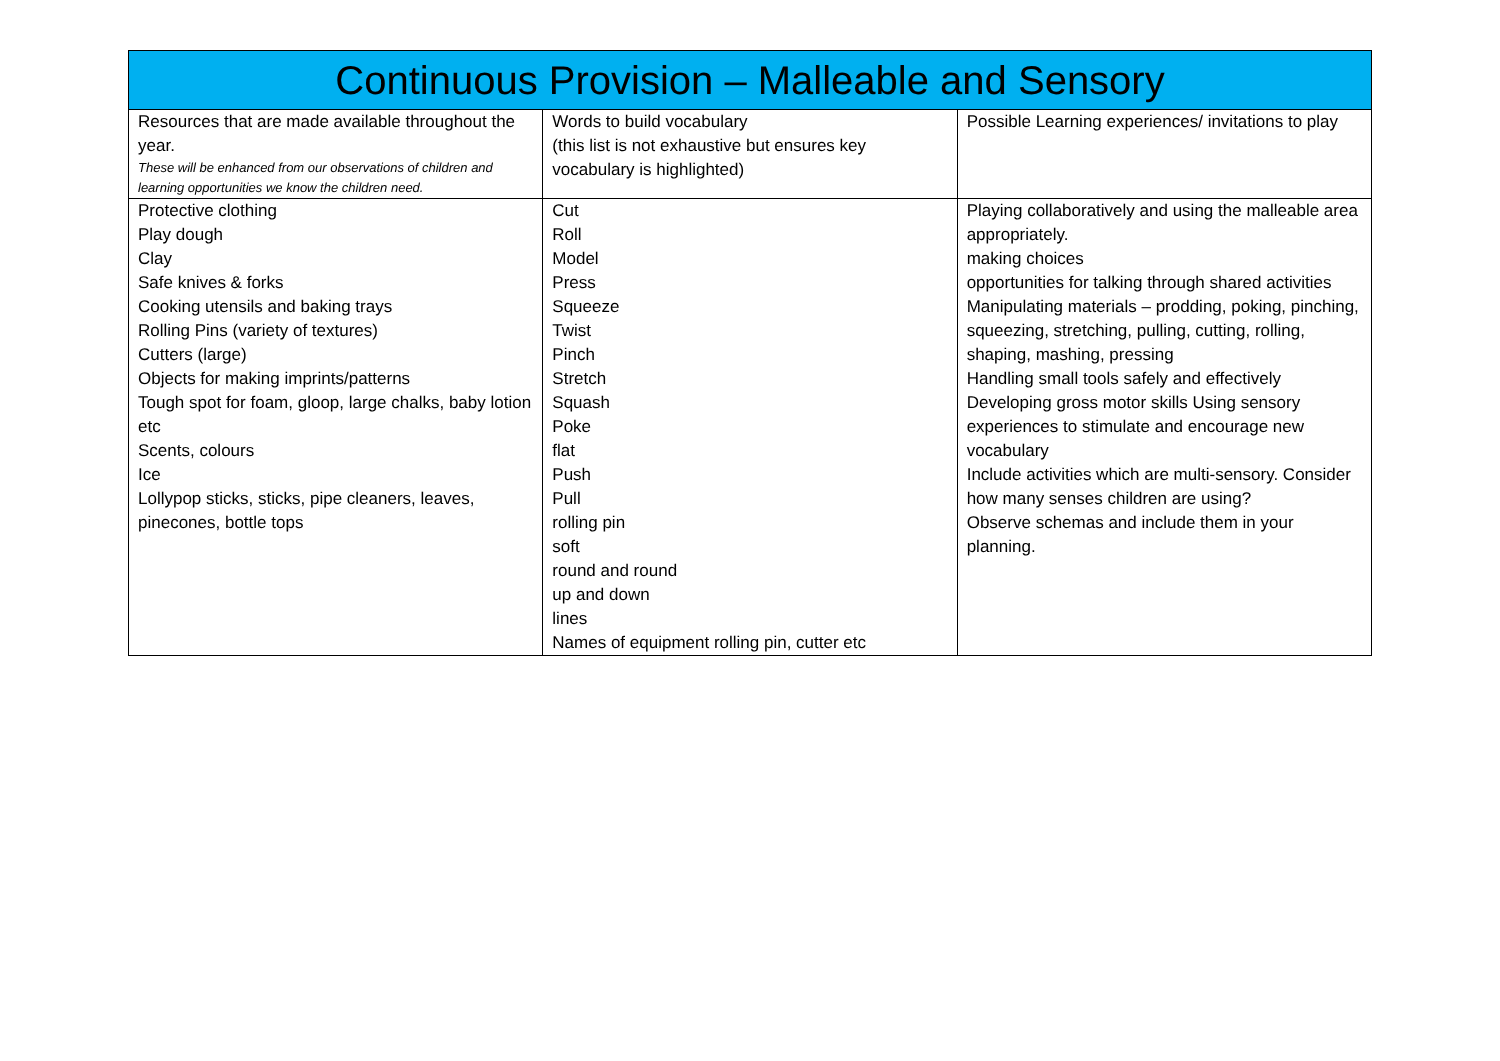| Continuous Provision – Malleable and Sensory | | |
| Resources that are made available throughout the year. These will be enhanced from our observations of children and learning opportunities we know the children need. | Words to build vocabulary (this list is not exhaustive but ensures key vocabulary is highlighted) | Possible Learning experiences/ invitations to play |
| Protective clothing Play dough Clay Safe knives & forks Cooking utensils and baking trays Rolling Pins (variety of textures) Cutters (large) Objects for making imprints/patterns Tough spot for foam, gloop, large chalks, baby lotion etc Scents, colours Ice Lollypop sticks, sticks, pipe cleaners, leaves, pinecones, bottle tops | Cut Roll Model Press Squeeze Twist Pinch Stretch Squash Poke flat Push Pull rolling pin soft round and round up and down lines Names of equipment rolling pin, cutter etc | Playing collaboratively and using the malleable area appropriately. making choices opportunities for talking through shared activities Manipulating materials – prodding, poking, pinching, squeezing, stretching, pulling, cutting, rolling, shaping, mashing, pressing Handling small tools safely and effectively Developing gross motor skills Using sensory experiences to stimulate and encourage new vocabulary Include activities which are multi-sensory. Consider how many senses children are using? Observe schemas and include them in your planning. |